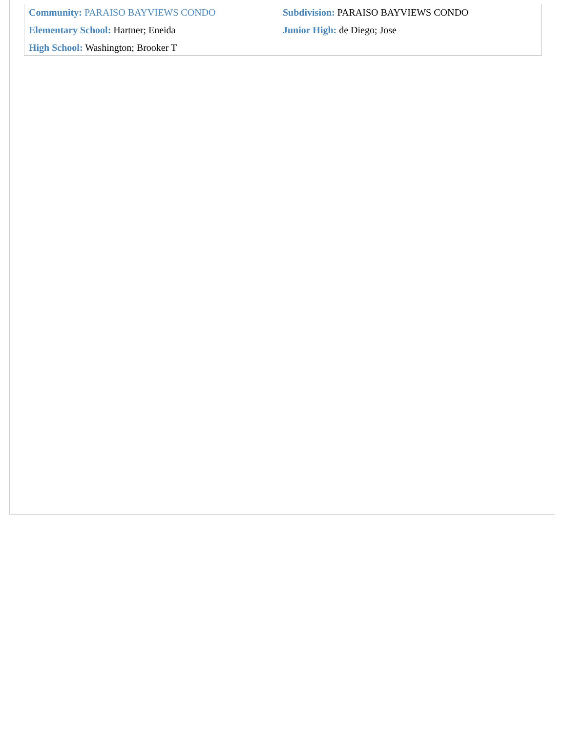Community: PARAISO BAYVIEWS CONDO Subdivision: PARAISO BAYVIEWS CONDO
Elementary School: Hartner; Eneida Junior High: de Diego; Jose
High School: Washington; Brooker T